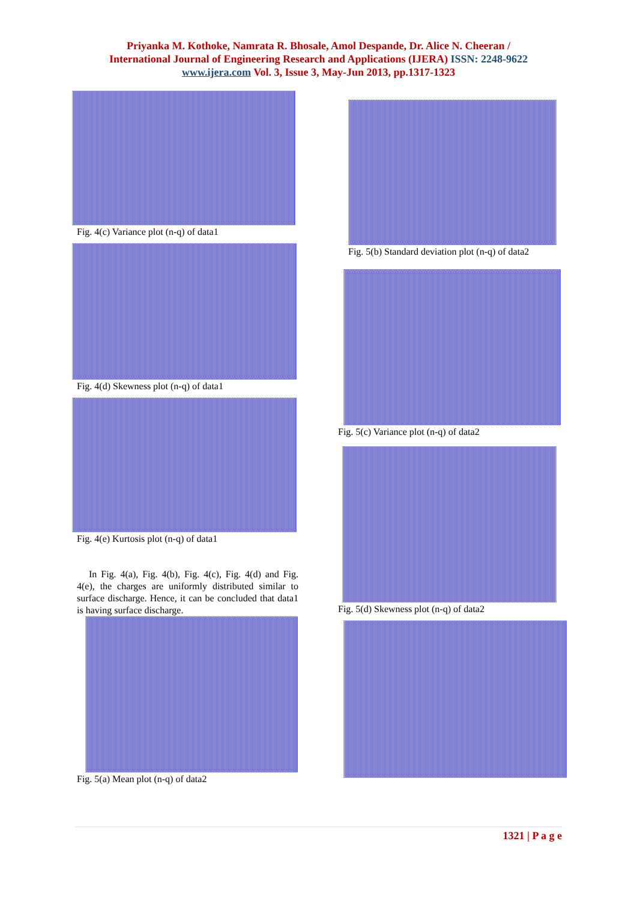Priyanka M. Kothoke, Namrata R. Bhosale, Amol Despande, Dr. Alice N. Cheeran /
International Journal of Engineering Research and Applications (IJERA) ISSN: 2248-9622
www.ijera.com Vol. 3, Issue 3, May-Jun 2013, pp.1317-1323
Fig. 4(c) Variance plot (n-q) of data1
Fig. 4(d) Skewness plot (n-q) of data1
Fig. 4(e) Kurtosis plot (n-q) of data1
In Fig. 4(a), Fig. 4(b), Fig. 4(c), Fig. 4(d) and Fig. 4(e), the charges are uniformly distributed similar to surface discharge. Hence, it can be concluded that data1 is having surface discharge.
Fig. 5(a) Mean plot (n-q) of data2
Fig. 5(b) Standard deviation plot (n-q) of data2
Fig. 5(c) Variance plot (n-q) of data2
Fig. 5(d) Skewness plot (n-q) of data2
1321 | P a g e